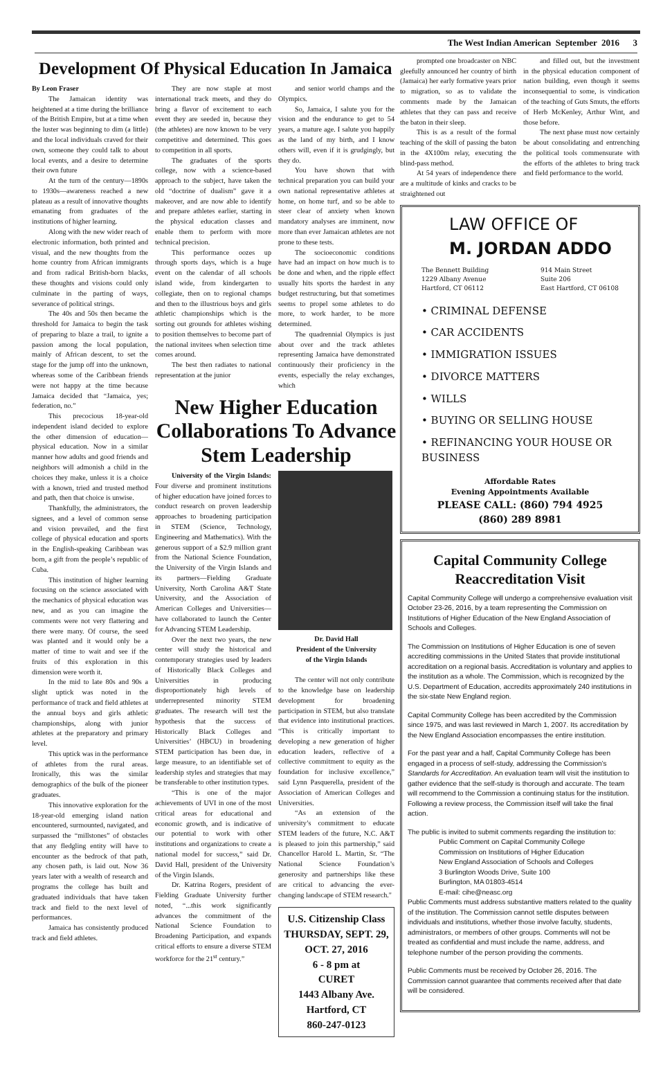The West Indian American September 2016 3
Development Of Physical Education In Jamaica
By Leon Fraser
The Jamaican identity was heightened at a time during the brilliance of the British Empire, but at a time when the luster was beginning to dim (a little) and the local individuals craved for their own, someone they could talk to about local events, and a desire to determine their own future
At the turn of the century—1890s to 1930s—awareness reached a new plateau as a result of innovative thoughts emanating from graduates of the institutions of higher learning.
Along with the new wider reach of electronic information, both printed and visual, and the new thoughts from the home country from African immigrants and from radical British-born blacks, these thoughts and visions could only culminate in the parting of ways, severance of political strings.
The 40s and 50s then became the threshold for Jamaica to begin the task of preparing to blaze a trail, to ignite a passion among the local population, mainly of African descent, to set the stage for the jump off into the unknown, whereas some of the Caribbean friends were not happy at the time because Jamaica decided that “Jamaica, yes; federation, no.”
This precocious 18-year-old independent island decided to explore the other dimension of education—physical education. Now in a similar manner how adults and good friends and neighbors will admonish a child in the choices they make, unless it is a choice with a known, tried and trusted method and path, then that choice is unwise.
Thankfully, the administrators, the signees, and a level of common sense and vision prevailed, and the first college of physical education and sports in the English-speaking Caribbean was born, a gift from the people’s republic of Cuba.
This institution of higher learning focusing on the science associated with the mechanics of physical education was new, and as you can imagine the comments were not very flattering and there were many. Of course, the seed was planted and it would only be a matter of time to wait and see if the fruits of this exploration in this dimension were worth it.
In the mid to late 80s and 90s a slight uptick was noted in the performance of track and field athletes at the annual boys and girls athletic championships, along with junior athletes at the preparatory and primary level.
This uptick was in the performance of athletes from the rural areas. Ironically, this was the similar demographics of the bulk of the pioneer graduates.
This innovative exploration for the 18-year-old emerging island nation encountered, surmounted, navigated, and surpassed the “millstones” of obstacles that any fledgling entity will have to encounter as the bedrock of that path, any chosen path, is laid out. Now 36 years later with a wealth of research and programs the college has built and graduated individuals that have taken track and field to the next level of performances.
Jamaica has consistently produced track and field athletes.
They are now staple at most international track meets, and they do bring a flavor of excitement to each event they are seeded in, because they (the athletes) are now known to be very competitive and determined. This goes to competition in all sports.
The graduates of the sports college, now with a science-based approach to the subject, have taken the old “doctrine of dualism” gave it a makeover, and are now able to identify and prepare athletes earlier, starting in the physical education classes and enable them to perform with more technical precision.
This performance oozes up through sports days, which is a huge event on the calendar of all schools island wide, from kindergarten to collegiate, then on to regional champs and then to the illustrious boys and girls athletic championships which is the sorting out grounds for athletes wishing to position themselves to become part of the national invitees when selection time comes around.
The best then radiates to national representation at the junior
and senior world champs and the Olympics.
So, Jamaica, I salute you for the vision and the endurance to get to 54 years, a mature age. I salute you happily as the land of my birth, and I know others will, even if it is grudgingly, but they do.
You have shown that with technical preparation you can build your own national representative athletes at home, on home turf, and so be able to steer clear of anxiety when known mandatory analyses are imminent, now more than ever Jamaican athletes are not prone to these tests.
The socioeconomic conditions have had an impact on how much is to be done and when, and the ripple effect usually hits sports the hardest in any budget restructuring, but that sometimes seems to propel some athletes to do more, to work harder, to be more determined.
The quadrennial Olympics is just about over and the track athletes representing Jamaica have demonstrated continuously their proficiency in the events, especially the relay exchanges, which
New Higher Education Collaborations To Advance Stem Leadership
University of the Virgin Islands: Four diverse and prominent institutions of higher education have joined forces to conduct research on proven leadership approaches to broadening participation in STEM (Science, Technology, Engineering and Mathematics). With the generous support of a $2.9 million grant from the National Science Foundation, the University of the Virgin Islands and its partners—Fielding Graduate University, North Carolina A&T State University, and the Association of American Colleges and Universities—have collaborated to launch the Center for Advancing STEM Leadership.
Over the next two years, the new center will study the historical and contemporary strategies used by leaders of Historically Black Colleges and Universities in producing disproportionately high levels of underrepresented minority STEM graduates. The research will test the hypothesis that the success of Historically Black Colleges and Universities’ (HBCU) in broadening STEM participation has been due, in large measure, to an identifiable set of leadership styles and strategies that may be transferable to other institution types.
“This is one of the major achievements of UVI in one of the most critical areas for educational and economic growth, and is indicative of our potential to work with other institutions and organizations to create a national model for success,” said Dr. David Hall, president of the University of the Virgin Islands.
Dr. Katrina Rogers, president of Fielding Graduate University further noted, “...this work significantly advances the commitment of the National Science Foundation to Broadening Participation, and expands critical efforts to ensure a diverse STEM workforce for the 21<sup>st</sup> century.”
Dr. David Hall
President of the University
of the Virgin Islands
The center will not only contribute to the knowledge base on leadership development for broadening participation in STEM, but also translate that evidence into institutional practices. “This is critically important to developing a new generation of higher education leaders, reflective of a collective commitment to equity as the foundation for inclusive excellence,” said Lynn Pasquerella, president of the Association of American Colleges and Universities.
“As an extension of the university’s commitment to educate STEM leaders of the future, N.C. A&T is pleased to join this partnership,” said Chancellor Harold L. Martin, Sr. “The National Science Foundation’s generosity and partnerships like these are critical to advancing the ever-changing landscape of STEM research."
U.S. Citizenship Class
THURSDAY, SEPT. 29,
OCT. 27, 2016
6 - 8 pm at
CURET
1443 Albany Ave.
Hartford, CT
860-247-0123
prompted one broadcaster on NBC gleefully announced her country of birth (Jamaica) her early formative years prior to migration, so as to validate the comments made by the Jamaican athletes that they can pass and receive the baton in their sleep.
This is as a result of the formal teaching of the skill of passing the baton in the 4X100m relay, executing the blind-pass method.
At 54 years of independence there are a multitude of kinks and cracks to be straightened out
and filled out, but the investment in the physical education component of nation building, even though it seems inconsequential to some, is vindication of the teaching of Guts Smuts, the efforts of Herb McKenley, Arthur Wint, and those before.
The next phase must now certainly be about consolidating and entrenching the political tools commensurate with the efforts of the athletes to bring track and field performance to the world.
LAW OFFICE OF
M. JORDAN ADDO
The Bennett Building
1229 Albany Avenue
Hartford, CT 06112 914 Main Street
Suite 206
East Hartford, CT 06108
• CRIMINAL DEFENSE
• CAR ACCIDENTS
• IMMIGRATION ISSUES
• DIVORCE MATTERS
• WILLS
• BUYING OR SELLING HOUSE
• REFINANCING YOUR HOUSE OR BUSINESS
Affordable Rates
Evening Appointments Available
PLEASE CALL: (860) 794 4925
(860) 289 8981
Capital Community College Reaccreditation Visit
Capital Community College will undergo a comprehensive evaluation visit October 23-26, 2016, by a team representing the Commission on Institutions of Higher Education of the New England Association of Schools and Colleges.
The Commission on Institutions of Higher Education is one of seven accrediting commissions in the United States that provide institutional accreditation on a regional basis. Accreditation is voluntary and applies to the institution as a whole. The Commission, which is recognized by the U.S. Department of Education, accredits approximately 240 institutions in the six-state New England region.
Capital Community College has been accredited by the Commission since 1975, and was last reviewed in March 1, 2007. Its accreditation by the New England Association encompasses the entire institution.
For the past year and a half, Capital Community College has been engaged in a process of self-study, addressing the Commission’s Standards for Accreditation. An evaluation team will visit the institution to gather evidence that the self-study is thorough and accurate. The team will recommend to the Commission a continuing status for the institution. Following a review process, the Commission itself will take the final action.
The public is invited to submit comments regarding the institution to:
Public Comment on Capital Community College
Commission on Institutions of Higher Education
New England Association of Schools and Colleges
3 Burlington Woods Drive, Suite 100
Burlington, MA 01803-4514
E-mail: cihe@neasc.org
Public Comments must address substantive matters related to the quality of the institution. The Commission cannot settle disputes between individuals and institutions, whether those involve faculty, students, administrators, or members of other groups. Comments will not be treated as confidential and must include the name, address, and telephone number of the person providing the comments.
Public Comments must be received by October 26, 2016. The Commission cannot guarantee that comments received after that date will be considered.